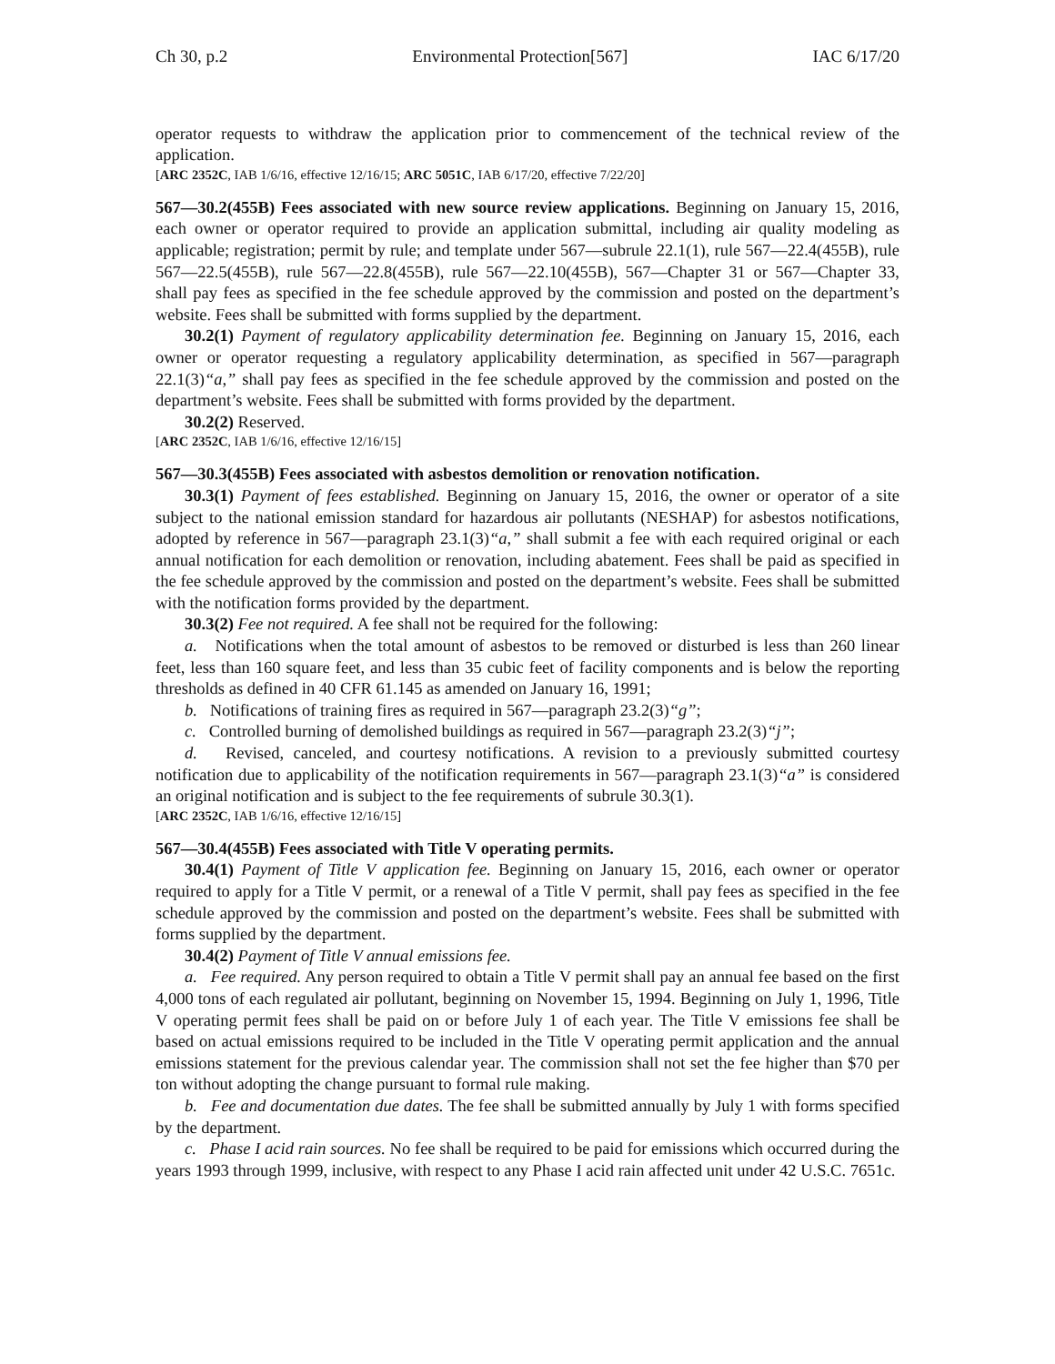Ch 30, p.2 Environmental Protection[567] IAC 6/17/20
operator requests to withdraw the application prior to commencement of the technical review of the application.
[ARC 2352C, IAB 1/6/16, effective 12/16/15; ARC 5051C, IAB 6/17/20, effective 7/22/20]
567—30.2(455B) Fees associated with new source review applications. Beginning on January 15, 2016, each owner or operator required to provide an application submittal, including air quality modeling as applicable; registration; permit by rule; and template under 567—subrule 22.1(1), rule 567—22.4(455B), rule 567—22.5(455B), rule 567—22.8(455B), rule 567—22.10(455B), 567—Chapter 31 or 567—Chapter 33, shall pay fees as specified in the fee schedule approved by the commission and posted on the department’s website. Fees shall be submitted with forms supplied by the department.
30.2(1) Payment of regulatory applicability determination fee. Beginning on January 15, 2016, each owner or operator requesting a regulatory applicability determination, as specified in 567—paragraph 22.1(3)“a,” shall pay fees as specified in the fee schedule approved by the commission and posted on the department’s website. Fees shall be submitted with forms provided by the department.
30.2(2) Reserved.
[ARC 2352C, IAB 1/6/16, effective 12/16/15]
567—30.3(455B) Fees associated with asbestos demolition or renovation notification.
30.3(1) Payment of fees established. Beginning on January 15, 2016, the owner or operator of a site subject to the national emission standard for hazardous air pollutants (NESHAP) for asbestos notifications, adopted by reference in 567—paragraph 23.1(3)“a,” shall submit a fee with each required original or each annual notification for each demolition or renovation, including abatement. Fees shall be paid as specified in the fee schedule approved by the commission and posted on the department’s website. Fees shall be submitted with the notification forms provided by the department.
30.3(2) Fee not required. A fee shall not be required for the following:
a. Notifications when the total amount of asbestos to be removed or disturbed is less than 260 linear feet, less than 160 square feet, and less than 35 cubic feet of facility components and is below the reporting thresholds as defined in 40 CFR 61.145 as amended on January 16, 1991;
b. Notifications of training fires as required in 567—paragraph 23.2(3)“g”;
c. Controlled burning of demolished buildings as required in 567—paragraph 23.2(3)“j”;
d. Revised, canceled, and courtesy notifications. A revision to a previously submitted courtesy notification due to applicability of the notification requirements in 567—paragraph 23.1(3)“a” is considered an original notification and is subject to the fee requirements of subrule 30.3(1).
[ARC 2352C, IAB 1/6/16, effective 12/16/15]
567—30.4(455B) Fees associated with Title V operating permits.
30.4(1) Payment of Title V application fee. Beginning on January 15, 2016, each owner or operator required to apply for a Title V permit, or a renewal of a Title V permit, shall pay fees as specified in the fee schedule approved by the commission and posted on the department’s website. Fees shall be submitted with forms supplied by the department.
30.4(2) Payment of Title V annual emissions fee.
a. Fee required. Any person required to obtain a Title V permit shall pay an annual fee based on the first 4,000 tons of each regulated air pollutant, beginning on November 15, 1994. Beginning on July 1, 1996, Title V operating permit fees shall be paid on or before July 1 of each year. The Title V emissions fee shall be based on actual emissions required to be included in the Title V operating permit application and the annual emissions statement for the previous calendar year. The commission shall not set the fee higher than $70 per ton without adopting the change pursuant to formal rule making.
b. Fee and documentation due dates. The fee shall be submitted annually by July 1 with forms specified by the department.
c. Phase I acid rain sources. No fee shall be required to be paid for emissions which occurred during the years 1993 through 1999, inclusive, with respect to any Phase I acid rain affected unit under 42 U.S.C. 7651c.